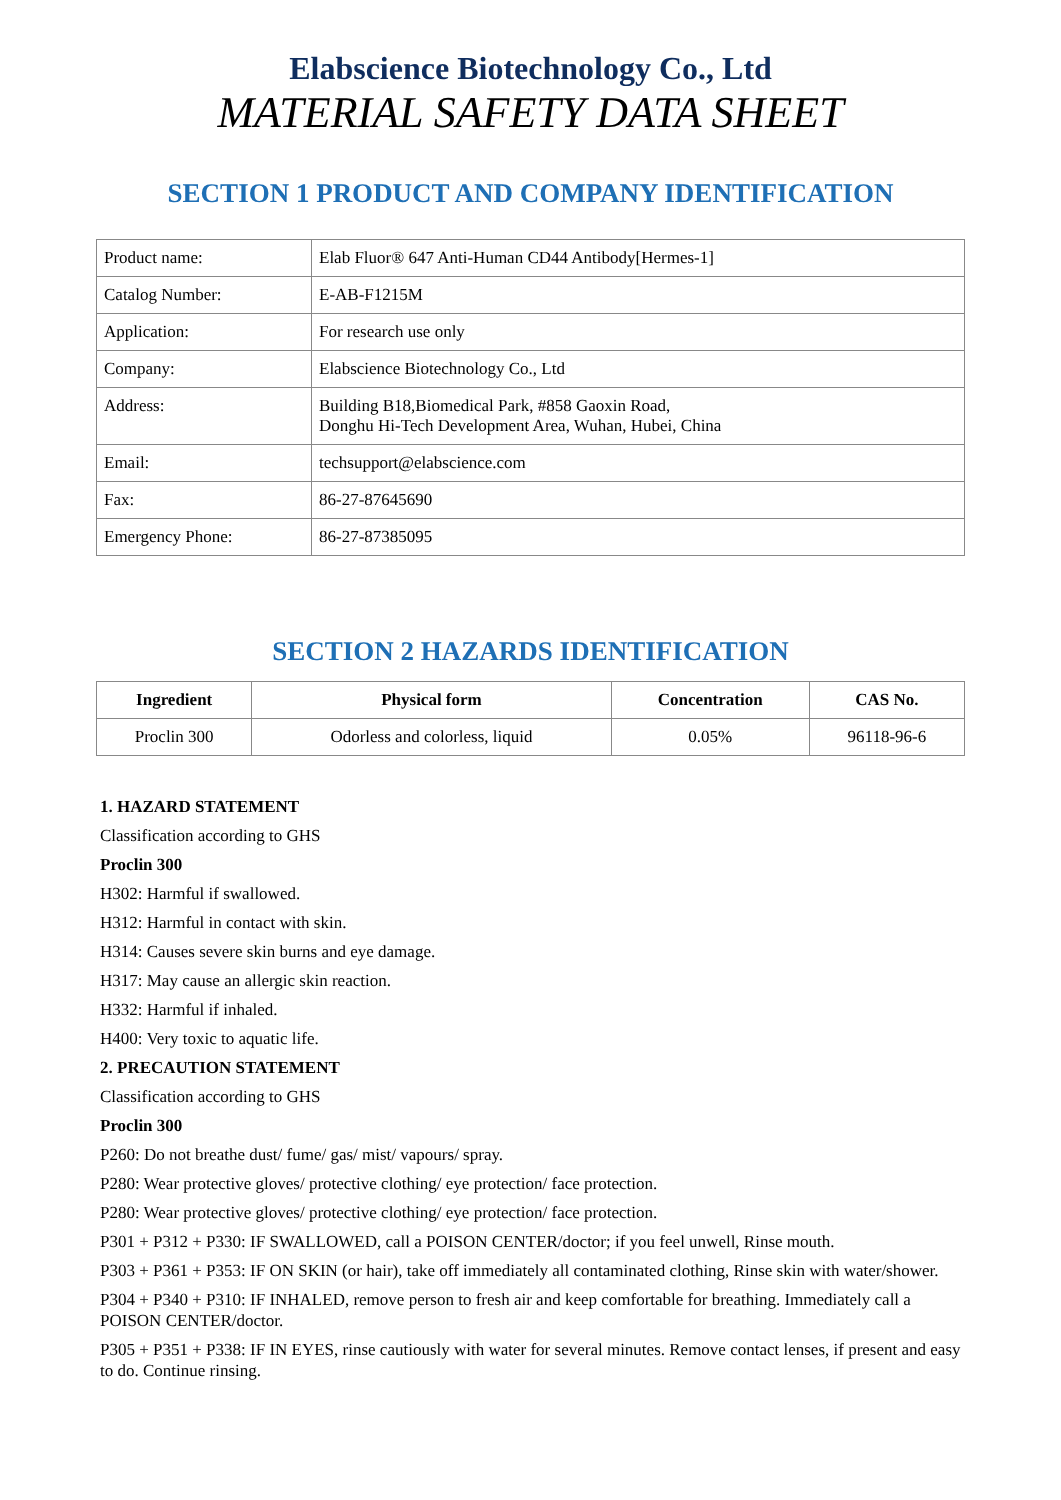Elabscience Biotechnology Co., Ltd
MATERIAL SAFETY DATA SHEET
SECTION 1 PRODUCT AND COMPANY IDENTIFICATION
| Product name: | Elab Fluor® 647 Anti-Human CD44 Antibody[Hermes-1] |
| Catalog Number: | E-AB-F1215M |
| Application: | For research use only |
| Company: | Elabscience Biotechnology Co., Ltd |
| Address: | Building B18,Biomedical Park, #858 Gaoxin Road, Donghu Hi-Tech Development Area, Wuhan, Hubei, China |
| Email: | techsupport@elabscience.com |
| Fax: | 86-27-87645690 |
| Emergency Phone: | 86-27-87385095 |
SECTION 2 HAZARDS IDENTIFICATION
| Ingredient | Physical form | Concentration | CAS No. |
| --- | --- | --- | --- |
| Proclin 300 | Odorless and colorless, liquid | 0.05% | 96118-96-6 |
1. HAZARD STATEMENT
Classification according to GHS
Proclin 300
H302: Harmful if swallowed.
H312: Harmful in contact with skin.
H314: Causes severe skin burns and eye damage.
H317: May cause an allergic skin reaction.
H332: Harmful if inhaled.
H400: Very toxic to aquatic life.
2. PRECAUTION STATEMENT
Classification according to GHS
Proclin 300
P260: Do not breathe dust/ fume/ gas/ mist/ vapours/ spray.
P280: Wear protective gloves/ protective clothing/ eye protection/ face protection.
P280: Wear protective gloves/ protective clothing/ eye protection/ face protection.
P301 + P312 + P330: IF SWALLOWED, call a POISON CENTER/doctor; if you feel unwell, Rinse mouth.
P303 + P361 + P353: IF ON SKIN (or hair), take off immediately all contaminated clothing, Rinse skin with water/shower.
P304 + P340 + P310: IF INHALED, remove person to fresh air and keep comfortable for breathing. Immediately call a POISON CENTER/doctor.
P305 + P351 + P338: IF IN EYES, rinse cautiously with water for several minutes. Remove contact lenses, if present and easy to do. Continue rinsing.